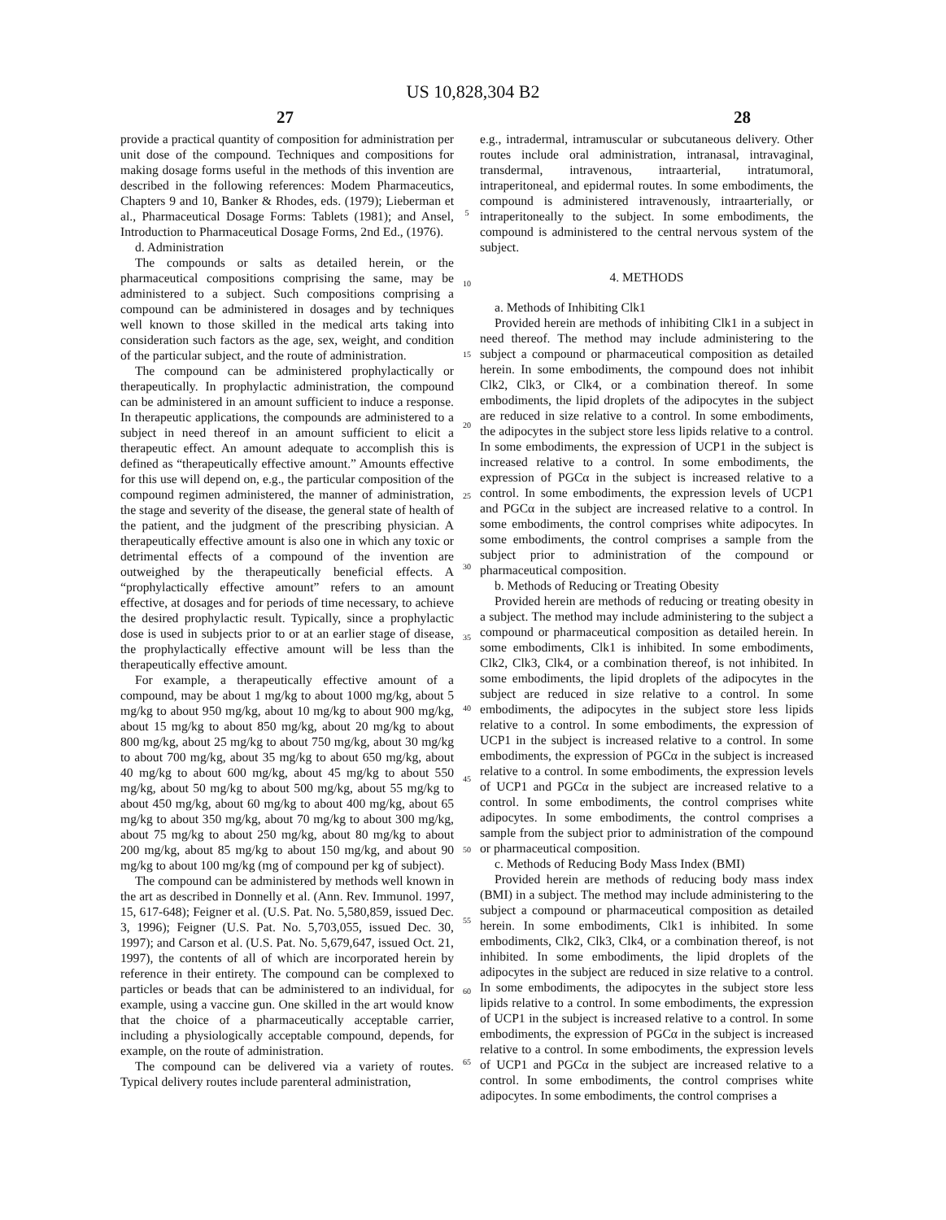US 10,828,304 B2
27 28
provide a practical quantity of composition for administration per unit dose of the compound. Techniques and compositions for making dosage forms useful in the methods of this invention are described in the following references: Modem Pharmaceutics, Chapters 9 and 10, Banker & Rhodes, eds. (1979); Lieberman et al., Pharmaceutical Dosage Forms: Tablets (1981); and Ansel, Introduction to Pharmaceutical Dosage Forms, 2nd Ed., (1976).
d. Administration
The compounds or salts as detailed herein, or the pharmaceutical compositions comprising the same, may be administered to a subject. Such compositions comprising a compound can be administered in dosages and by techniques well known to those skilled in the medical arts taking into consideration such factors as the age, sex, weight, and condition of the particular subject, and the route of administration.
The compound can be administered prophylactically or therapeutically. In prophylactic administration, the compound can be administered in an amount sufficient to induce a response. In therapeutic applications, the compounds are administered to a subject in need thereof in an amount sufficient to elicit a therapeutic effect. An amount adequate to accomplish this is defined as “therapeutically effective amount.” Amounts effective for this use will depend on, e.g., the particular composition of the compound regimen administered, the manner of administration, the stage and severity of the disease, the general state of health of the patient, and the judgment of the prescribing physician. A therapeutically effective amount is also one in which any toxic or detrimental effects of a compound of the invention are outweighed by the therapeutically beneficial effects. A “prophylactically effective amount” refers to an amount effective, at dosages and for periods of time necessary, to achieve the desired prophylactic result. Typically, since a prophylactic dose is used in subjects prior to or at an earlier stage of disease, the prophylactically effective amount will be less than the therapeutically effective amount.
For example, a therapeutically effective amount of a compound, may be about 1 mg/kg to about 1000 mg/kg, about 5 mg/kg to about 950 mg/kg, about 10 mg/kg to about 900 mg/kg, about 15 mg/kg to about 850 mg/kg, about 20 mg/kg to about 800 mg/kg, about 25 mg/kg to about 750 mg/kg, about 30 mg/kg to about 700 mg/kg, about 35 mg/kg to about 650 mg/kg, about 40 mg/kg to about 600 mg/kg, about 45 mg/kg to about 550 mg/kg, about 50 mg/kg to about 500 mg/kg, about 55 mg/kg to about 450 mg/kg, about 60 mg/kg to about 400 mg/kg, about 65 mg/kg to about 350 mg/kg, about 70 mg/kg to about 300 mg/kg, about 75 mg/kg to about 250 mg/kg, about 80 mg/kg to about 200 mg/kg, about 85 mg/kg to about 150 mg/kg, and about 90 mg/kg to about 100 mg/kg (mg of compound per kg of subject).
The compound can be administered by methods well known in the art as described in Donnelly et al. (Ann. Rev. Immunol. 1997, 15, 617-648); Feigner et al. (U.S. Pat. No. 5,580,859, issued Dec. 3, 1996); Feigner (U.S. Pat. No. 5,703,055, issued Dec. 30, 1997); and Carson et al. (U.S. Pat. No. 5,679,647, issued Oct. 21, 1997), the contents of all of which are incorporated herein by reference in their entirety. The compound can be complexed to particles or beads that can be administered to an individual, for example, using a vaccine gun. One skilled in the art would know that the choice of a pharmaceutically acceptable carrier, including a physiologically acceptable compound, depends, for example, on the route of administration.
The compound can be delivered via a variety of routes. Typical delivery routes include parenteral administration,
5
10
15
20
25
30
35
40
45
50
55
60
65
e.g., intradermal, intramuscular or subcutaneous delivery. Other routes include oral administration, intranasal, intravaginal, transdermal, intravenous, intraarterial, intratumoral, intraperitoneal, and epidermal routes. In some embodiments, the compound is administered intravenously, intraarterially, or intraperitoneally to the subject. In some embodiments, the compound is administered to the central nervous system of the subject.
4. METHODS
a. Methods of Inhibiting Clk1
Provided herein are methods of inhibiting Clk1 in a subject in need thereof. The method may include administering to the subject a compound or pharmaceutical composition as detailed herein. In some embodiments, the compound does not inhibit Clk2, Clk3, or Clk4, or a combination thereof. In some embodiments, the lipid droplets of the adipocytes in the subject are reduced in size relative to a control. In some embodiments, the adipocytes in the subject store less lipids relative to a control. In some embodiments, the expression of UCP1 in the subject is increased relative to a control. In some embodiments, the expression of PGCα in the subject is increased relative to a control. In some embodiments, the expression levels of UCP1 and PGCα in the subject are increased relative to a control. In some embodiments, the control comprises white adipocytes. In some embodiments, the control comprises a sample from the subject prior to administration of the compound or pharmaceutical composition.
b. Methods of Reducing or Treating Obesity
Provided herein are methods of reducing or treating obesity in a subject. The method may include administering to the subject a compound or pharmaceutical composition as detailed herein. In some embodiments, Clk1 is inhibited. In some embodiments, Clk2, Clk3, Clk4, or a combination thereof, is not inhibited. In some embodiments, the lipid droplets of the adipocytes in the subject are reduced in size relative to a control. In some embodiments, the adipocytes in the subject store less lipids relative to a control. In some embodiments, the expression of UCP1 in the subject is increased relative to a control. In some embodiments, the expression of PGCα in the subject is increased relative to a control. In some embodiments, the expression levels of UCP1 and PGCα in the subject are increased relative to a control. In some embodiments, the control comprises white adipocytes. In some embodiments, the control comprises a sample from the subject prior to administration of the compound or pharmaceutical composition.
c. Methods of Reducing Body Mass Index (BMI)
Provided herein are methods of reducing body mass index (BMI) in a subject. The method may include administering to the subject a compound or pharmaceutical composition as detailed herein. In some embodiments, Clk1 is inhibited. In some embodiments, Clk2, Clk3, Clk4, or a combination thereof, is not inhibited. In some embodiments, the lipid droplets of the adipocytes in the subject are reduced in size relative to a control. In some embodiments, the adipocytes in the subject store less lipids relative to a control. In some embodiments, the expression of UCP1 in the subject is increased relative to a control. In some embodiments, the expression of PGCα in the subject is increased relative to a control. In some embodiments, the expression levels of UCP1 and PGCα in the subject are increased relative to a control. In some embodiments, the control comprises white adipocytes. In some embodiments, the control comprises a